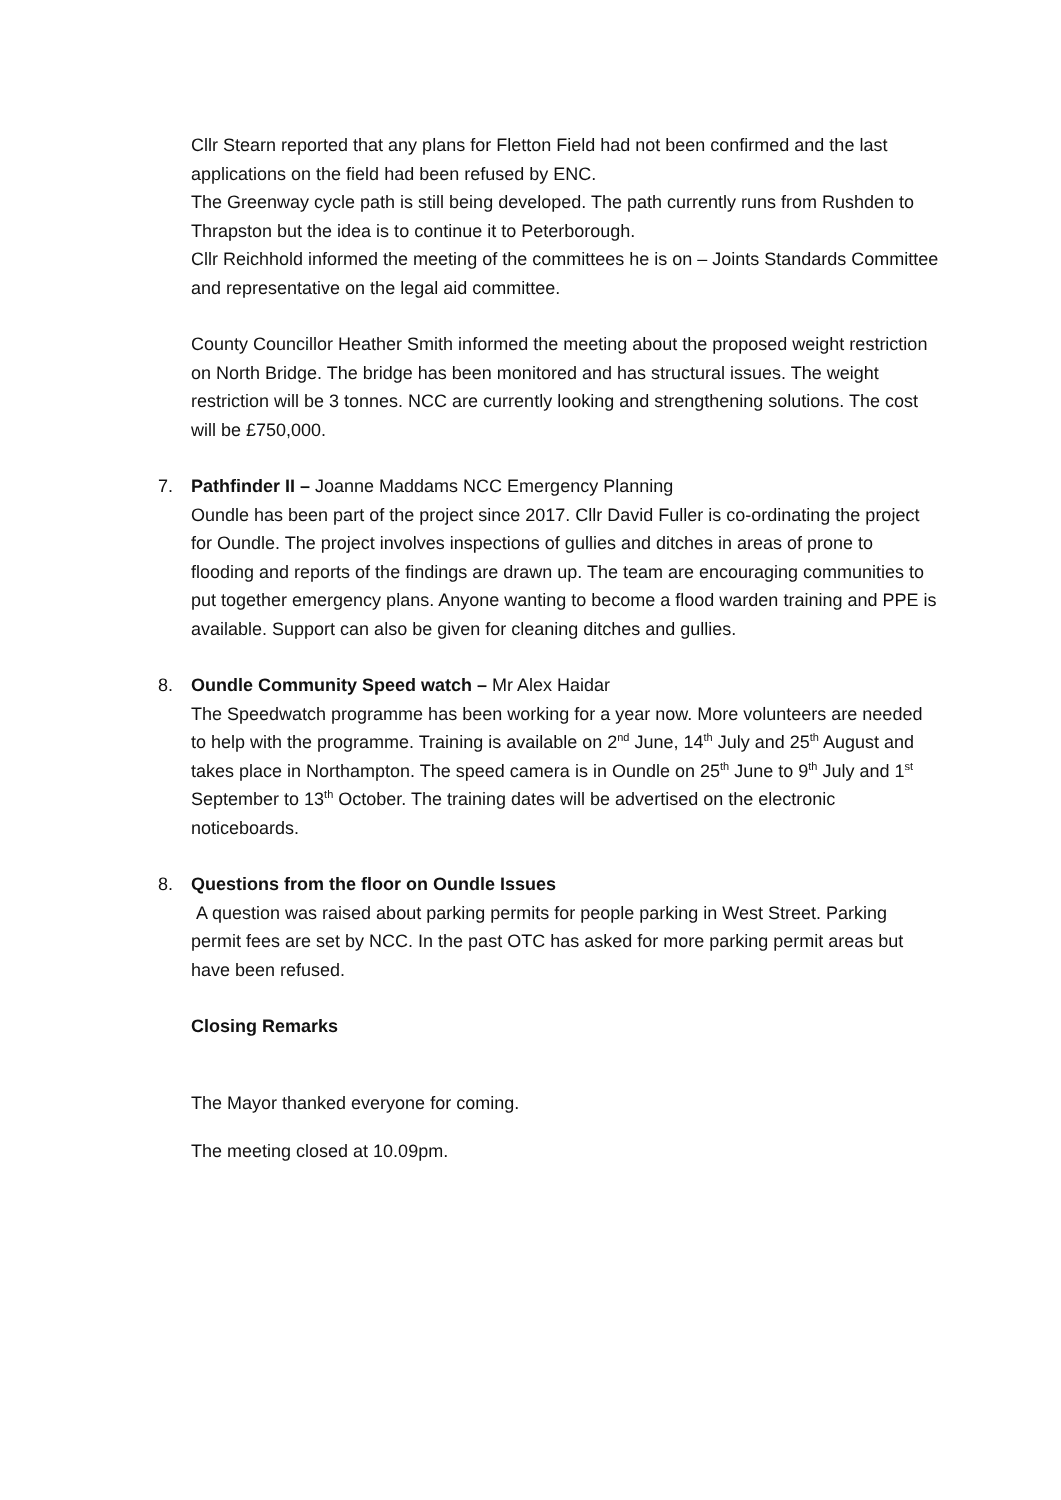Cllr Stearn reported that any plans for Fletton Field had not been confirmed and the last applications on the field had been refused by ENC.
The Greenway cycle path is still being developed. The path currently runs from Rushden to Thrapston but the idea is to continue it to Peterborough.
Cllr Reichhold informed the meeting of the committees he is on – Joints Standards Committee and representative on the legal aid committee.
County Councillor Heather Smith informed the meeting about the proposed weight restriction on North Bridge. The bridge has been monitored and has structural issues. The weight restriction will be 3 tonnes. NCC are currently looking and strengthening solutions. The cost will be £750,000.
7. Pathfinder II – Joanne Maddams NCC Emergency Planning
Oundle has been part of the project since 2017. Cllr David Fuller is co-ordinating the project for Oundle. The project involves inspections of gullies and ditches in areas of prone to flooding and reports of the findings are drawn up. The team are encouraging communities to put together emergency plans. Anyone wanting to become a flood warden training and PPE is available. Support can also be given for cleaning ditches and gullies.
8. Oundle Community Speed watch – Mr Alex Haidar
The Speedwatch programme has been working for a year now. More volunteers are needed to help with the programme. Training is available on 2<sup>nd</sup> June, 14<sup>th</sup> July and 25<sup>th</sup> August and takes place in Northampton. The speed camera is in Oundle on 25<sup>th</sup> June to 9<sup>th</sup> July and 1<sup>st</sup> September to 13<sup>th</sup> October. The training dates will be advertised on the electronic noticeboards.
8. Questions from the floor on Oundle Issues
A question was raised about parking permits for people parking in West Street. Parking permit fees are set by NCC. In the past OTC has asked for more parking permit areas but have been refused.
Closing Remarks
The Mayor thanked everyone for coming.
The meeting closed at 10.09pm.